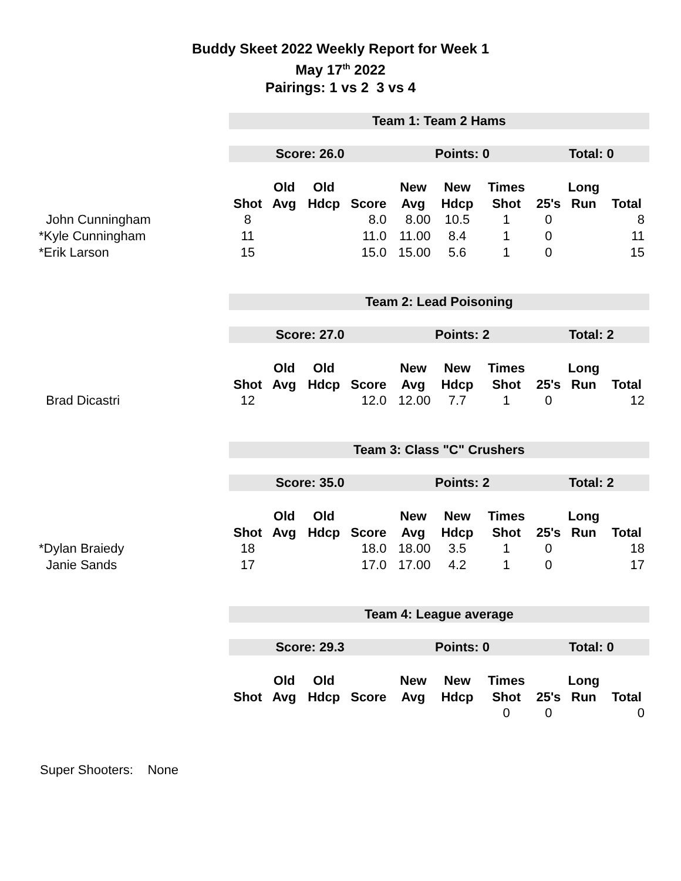Buddy Skeet 2022 Weekly Report for Week 1
May 17<sup>th</sup> 2022
Pairings: 1 vs 2 3 vs 4
| | Team 1: Team 2 Hams | | | | | | | | | |
| | Score: 26.0 | | | | Points: 0 | | | Total: 0 | | |
| | | Old | Old | | New | New | Times | | Long | |
| | Shot | Avg | Hdcp | Score | Avg | Hdcp | Shot | 25's | Run | Total |
| John Cunningham | 8 | | | 8.0 | 8.00 | 10.5 | 1 | 0 | | 8 |
| *Kyle Cunningham | 11 | | | 11.0 | 11.00 | 8.4 | 1 | 0 | | 11 |
| *Erik Larson | 15 | | | 15.0 | 15.00 | 5.6 | 1 | 0 | | 15 |
| | Team 2: Lead Poisoning | | | | | | | | | |
| | Score: 27.0 | | | | Points: 2 | | | Total: 2 | | |
| | | Old | Old | | New | New | Times | | Long | |
| | Shot | Avg | Hdcp | Score | Avg | Hdcp | Shot | 25's | Run | Total |
| Brad Dicastri | 12 | | | 12.0 | 12.00 | 7.7 | 1 | 0 | | 12 |
| | Team 3: Class "C" Crushers | | | | | | | | | |
| | Score: 35.0 | | | | Points: 2 | | | Total: 2 | | |
| | | Old | Old | | New | New | Times | | Long | |
| | Shot | Avg | Hdcp | Score | Avg | Hdcp | Shot | 25's | Run | Total |
| *Dylan Braiedy | 18 | | | 18.0 | 18.00 | 3.5 | 1 | 0 | | 18 |
| Janie Sands | 17 | | | 17.0 | 17.00 | 4.2 | 1 | 0 | | 17 |
| | Team 4: League average | | | | | | | | | |
| | Score: 29.3 | | | | Points: 0 | | | Total: 0 | | |
| | | Old | Old | | New | New | Times | | Long | |
| | Shot | Avg | Hdcp | Score | Avg | Hdcp | Shot | 25's | Run | Total |
| | | | | | | | 0 | 0 | | 0 |
Super Shooters: None